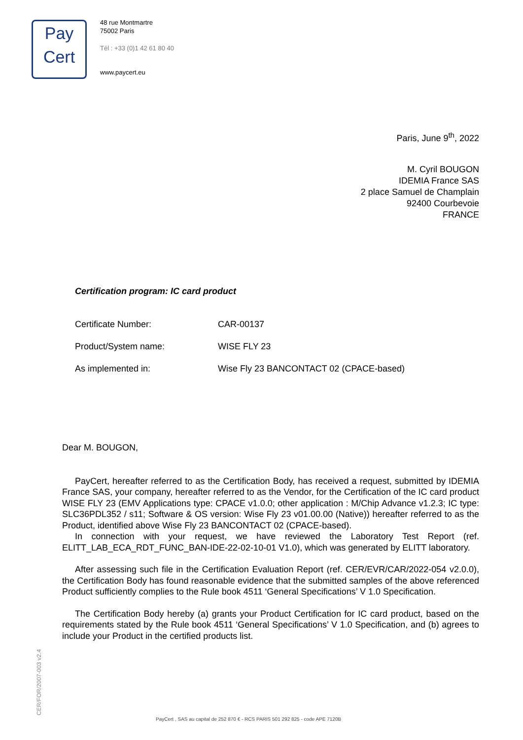Pay
Cert
48 rue Montmartre
75002 Paris
Tél : +33 (0)1 42 61 80 40
www.paycert.eu
Paris, June 9<sup>th</sup>, 2022
M. Cyril BOUGON
IDEMIA France SAS
2 place Samuel de Champlain
92400 Courbevoie
FRANCE
Certification program: IC card product
Certificate Number: CAR-00137
Product/System name: WISE FLY 23
As implemented in: Wise Fly 23 BANCONTACT 02 (CPACE-based)
Dear M. BOUGON,
PayCert, hereafter referred to as the Certification Body, has received a request, submitted by IDEMIA France SAS, your company, hereafter referred to as the Vendor, for the Certification of the IC card product WISE FLY 23 (EMV Applications type: CPACE v1.0.0; other application : M/Chip Advance v1.2.3; IC type: SLC36PDL352 / s11; Software & OS version: Wise Fly 23 v01.00.00 (Native)) hereafter referred to as the Product, identified above Wise Fly 23 BANCONTACT 02 (CPACE-based).
In connection with your request, we have reviewed the Laboratory Test Report (ref. ELITT_LAB_ECA_RDT_FUNC_BAN-IDE-22-02-10-01 V1.0), which was generated by ELITT laboratory.
After assessing such file in the Certification Evaluation Report (ref. CER/EVR/CAR/2022-054 v2.0.0), the Certification Body has found reasonable evidence that the submitted samples of the above referenced Product sufficiently complies to the Rule book 4511 ‘General Specifications’ V 1.0 Specification.
The Certification Body hereby (a) grants your Product Certification for IC card product, based on the requirements stated by the Rule book 4511 ‘General Specifications’ V 1.0 Specification, and (b) agrees to include your Product in the certified products list.
CER/FOR/2007-003 v2.4
PayCert , SAS au capital de 252 870 € - RCS PARIS 501 292 825 - code APE 7120B